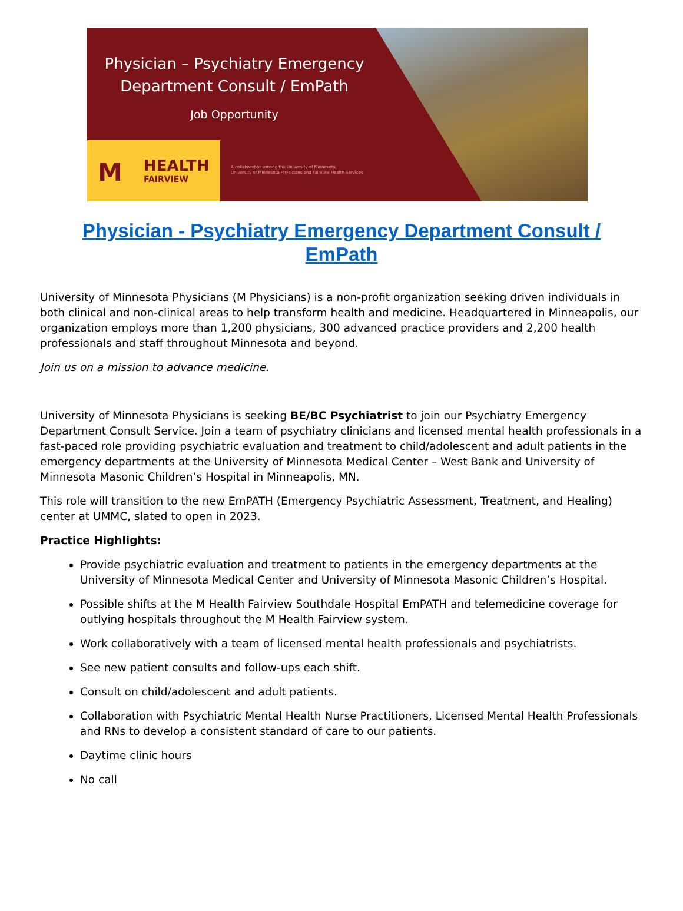Physician – Psychiatry Emergency
Department Consult / EmPath
Job Opportunity
M HEALTH
FAIRVIEW
A collaboration among the University of Minnesota,
University of Minnesota Physicians and Fairview Health Services
Physician - Psychiatry Emergency Department Consult / EmPath
University of Minnesota Physicians (M Physicians) is a non-profit organization seeking driven individuals in both clinical and non-clinical areas to help transform health and medicine. Headquartered in Minneapolis, our organization employs more than 1,200 physicians, 300 advanced practice providers and 2,200 health professionals and staff throughout Minnesota and beyond.
Join us on a mission to advance medicine.
University of Minnesota Physicians is seeking BE/BC Psychiatrist to join our Psychiatry Emergency Department Consult Service. Join a team of psychiatry clinicians and licensed mental health professionals in a fast-paced role providing psychiatric evaluation and treatment to child/adolescent and adult patients in the emergency departments at the University of Minnesota Medical Center – West Bank and University of Minnesota Masonic Children’s Hospital in Minneapolis, MN.
This role will transition to the new EmPATH (Emergency Psychiatric Assessment, Treatment, and Healing) center at UMMC, slated to open in 2023.
Practice Highlights:
Provide psychiatric evaluation and treatment to patients in the emergency departments at the University of Minnesota Medical Center and University of Minnesota Masonic Children’s Hospital.
Possible shifts at the M Health Fairview Southdale Hospital EmPATH and telemedicine coverage for outlying hospitals throughout the M Health Fairview system.
Work collaboratively with a team of licensed mental health professionals and psychiatrists.
See new patient consults and follow-ups each shift.
Consult on child/adolescent and adult patients.
Collaboration with Psychiatric Mental Health Nurse Practitioners, Licensed Mental Health Professionals and RNs to develop a consistent standard of care to our patients.
Daytime clinic hours
No call